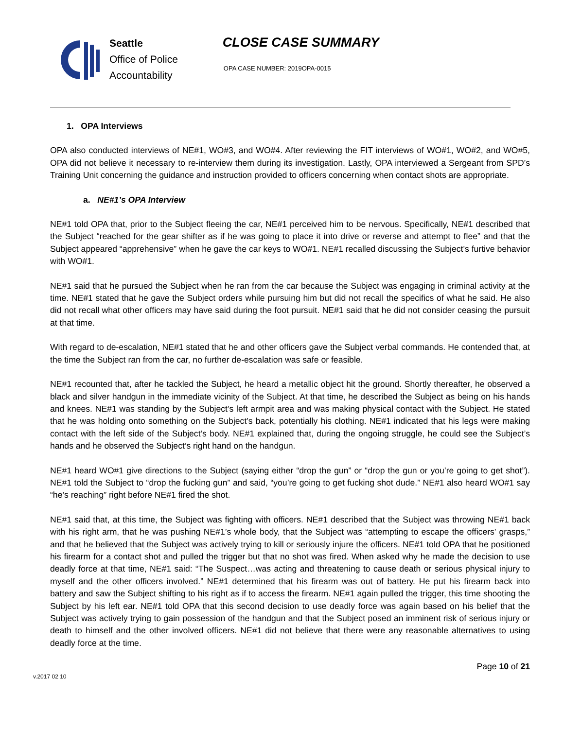Seattle
Office of Police
Accountability
CLOSE CASE SUMMARY
OPA CASE NUMBER: 2019OPA-0015
1. OPA Interviews
OPA also conducted interviews of NE#1, WO#3, and WO#4. After reviewing the FIT interviews of WO#1, WO#2, and WO#5, OPA did not believe it necessary to re-interview them during its investigation. Lastly, OPA interviewed a Sergeant from SPD’s Training Unit concerning the guidance and instruction provided to officers concerning when contact shots are appropriate.
a. NE#1’s OPA Interview
NE#1 told OPA that, prior to the Subject fleeing the car, NE#1 perceived him to be nervous. Specifically, NE#1 described that the Subject “reached for the gear shifter as if he was going to place it into drive or reverse and attempt to flee” and that the Subject appeared “apprehensive” when he gave the car keys to WO#1. NE#1 recalled discussing the Subject’s furtive behavior with WO#1.
NE#1 said that he pursued the Subject when he ran from the car because the Subject was engaging in criminal activity at the time. NE#1 stated that he gave the Subject orders while pursuing him but did not recall the specifics of what he said. He also did not recall what other officers may have said during the foot pursuit. NE#1 said that he did not consider ceasing the pursuit at that time.
With regard to de-escalation, NE#1 stated that he and other officers gave the Subject verbal commands. He contended that, at the time the Subject ran from the car, no further de-escalation was safe or feasible.
NE#1 recounted that, after he tackled the Subject, he heard a metallic object hit the ground. Shortly thereafter, he observed a black and silver handgun in the immediate vicinity of the Subject. At that time, he described the Subject as being on his hands and knees. NE#1 was standing by the Subject’s left armpit area and was making physical contact with the Subject. He stated that he was holding onto something on the Subject’s back, potentially his clothing. NE#1 indicated that his legs were making contact with the left side of the Subject’s body. NE#1 explained that, during the ongoing struggle, he could see the Subject’s hands and he observed the Subject’s right hand on the handgun.
NE#1 heard WO#1 give directions to the Subject (saying either “drop the gun” or “drop the gun or you’re going to get shot”). NE#1 told the Subject to “drop the fucking gun” and said, “you’re going to get fucking shot dude.” NE#1 also heard WO#1 say “he’s reaching” right before NE#1 fired the shot.
NE#1 said that, at this time, the Subject was fighting with officers. NE#1 described that the Subject was throwing NE#1 back with his right arm, that he was pushing NE#1’s whole body, that the Subject was “attempting to escape the officers’ grasps,” and that he believed that the Subject was actively trying to kill or seriously injure the officers. NE#1 told OPA that he positioned his firearm for a contact shot and pulled the trigger but that no shot was fired. When asked why he made the decision to use deadly force at that time, NE#1 said: “The Suspect…was acting and threatening to cause death or serious physical injury to myself and the other officers involved.” NE#1 determined that his firearm was out of battery. He put his firearm back into battery and saw the Subject shifting to his right as if to access the firearm. NE#1 again pulled the trigger, this time shooting the Subject by his left ear. NE#1 told OPA that this second decision to use deadly force was again based on his belief that the Subject was actively trying to gain possession of the handgun and that the Subject posed an imminent risk of serious injury or death to himself and the other involved officers. NE#1 did not believe that there were any reasonable alternatives to using deadly force at the time.
v.2017 02 10 Page 10 of 21